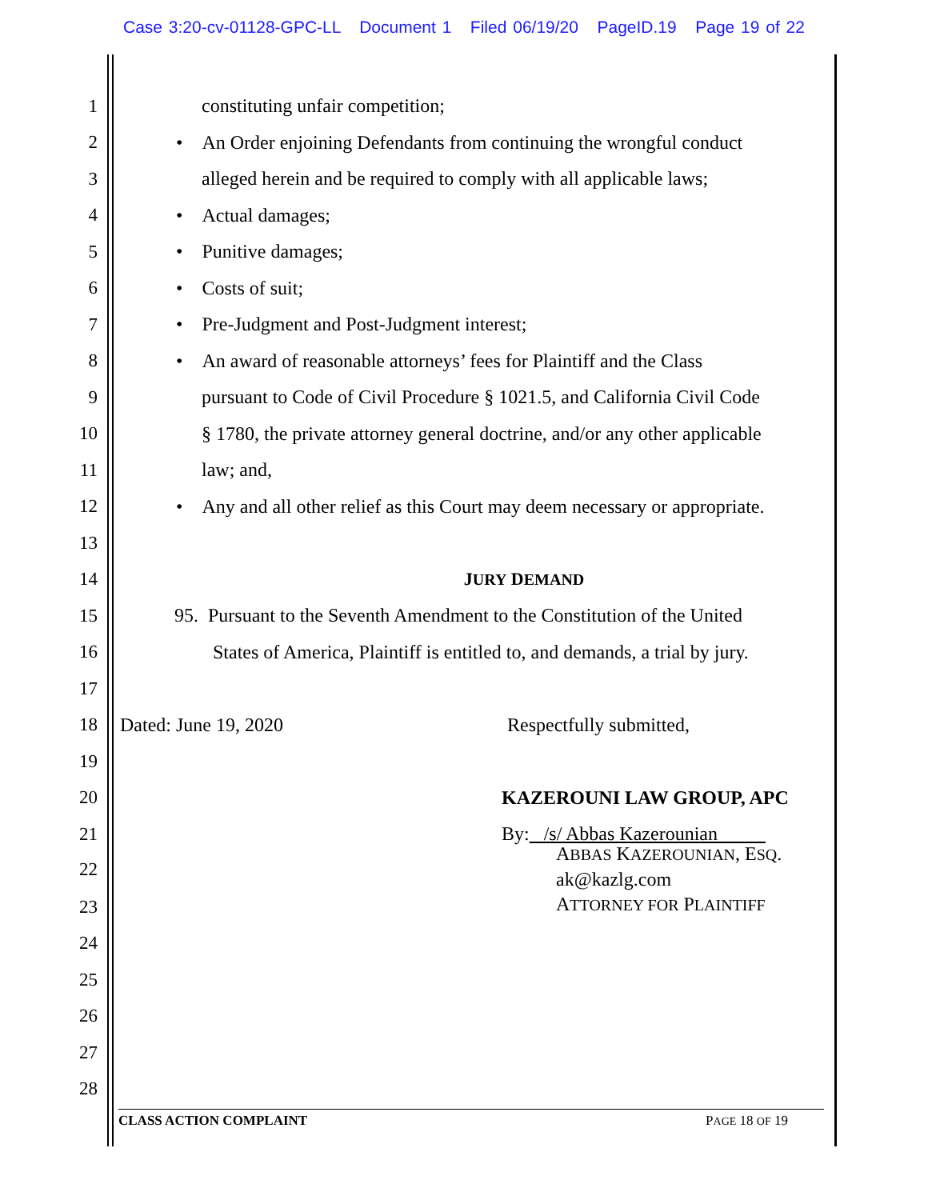Case 3:20-cv-01128-GPC-LL Document 1 Filed 06/19/20 PageID.19 Page 19 of 22
1 constituting unfair competition;
2
• An Order enjoining Defendants from continuing the wrongful conduct
3
alleged herein and be required to comply with all applicable laws;
4 • Actual damages;
5 • Punitive damages;
6 • Costs of suit;
7 • Pre-Judgment and Post-Judgment interest;
8
• An award of reasonable attorneys’ fees for Plaintiff and the Class
9
pursuant to Code of Civil Procedure § 1021.5, and California Civil Code
10
§ 1780, the private attorney general doctrine, and/or any other applicable
11 law; and,
12
• Any and all other relief as this Court may deem necessary or appropriate.
13
14 JURY DEMAND
15
95. Pursuant to the Seventh Amendment to the Constitution of the United
16
States of America, Plaintiff is entitled to, and demands, a trial by jury.
17
18 Dated: June 19, 2020 Respectfully submitted,
19
20 KAZEROUNI LAW GROUP, APC
21 By: /s/ Abbas Kazerounian
22
ABBAS KAZEROUNIAN, ESQ.
ak@kazlg.com
ATTORNEY FOR PLAINTIFF
23
24
25
26
27
28
CLASS ACTION COMPLAINT PAGE 18 OF 19